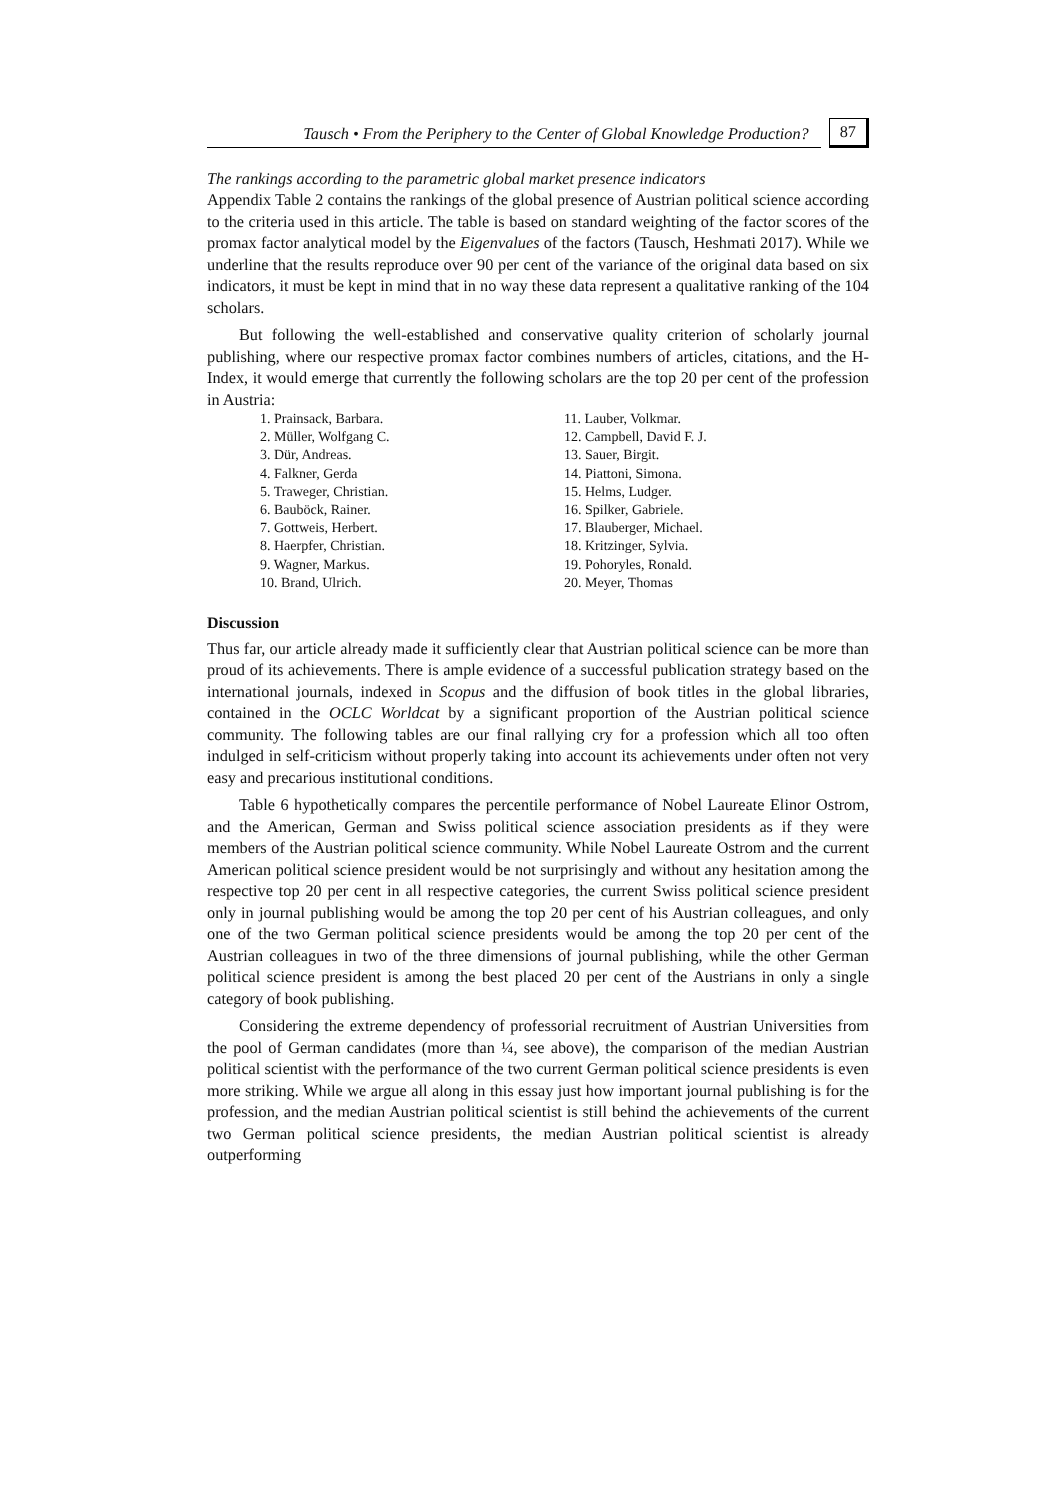Tausch • From the Periphery to the Center of Global Knowledge Production? 87
The rankings according to the parametric global market presence indicators
Appendix Table 2 contains the rankings of the global presence of Austrian political science according to the criteria used in this article. The table is based on standard weighting of the factor scores of the promax factor analytical model by the Eigenvalues of the factors (Tausch, Heshmati 2017). While we underline that the results reproduce over 90 per cent of the variance of the original data based on six indicators, it must be kept in mind that in no way these data represent a qualitative ranking of the 104 scholars.
But following the well-established and conservative quality criterion of scholarly journal publishing, where our respective promax factor combines numbers of articles, citations, and the H-Index, it would emerge that currently the following scholars are the top 20 per cent of the profession in Austria:
1. Prainsack, Barbara.
2. Müller, Wolfgang C.
3. Dür, Andreas.
4. Falkner, Gerda
5. Traweger, Christian.
6. Bauböck, Rainer.
7. Gottweis, Herbert.
8. Haerpfer, Christian.
9. Wagner, Markus.
10. Brand, Ulrich.
11. Lauber, Volkmar.
12. Campbell, David F. J.
13. Sauer, Birgit.
14. Piattoni, Simona.
15. Helms, Ludger.
16. Spilker, Gabriele.
17. Blauberger, Michael.
18. Kritzinger, Sylvia.
19. Pohoryles, Ronald.
20. Meyer, Thomas
Discussion
Thus far, our article already made it sufficiently clear that Austrian political science can be more than proud of its achievements. There is ample evidence of a successful publication strategy based on the international journals, indexed in Scopus and the diffusion of book titles in the global libraries, contained in the OCLC Worldcat by a significant proportion of the Austrian political science community. The following tables are our final rallying cry for a profession which all too often indulged in self-criticism without properly taking into account its achievements under often not very easy and precarious institutional conditions.
Table 6 hypothetically compares the percentile performance of Nobel Laureate Elinor Ostrom, and the American, German and Swiss political science association presidents as if they were members of the Austrian political science community. While Nobel Laureate Ostrom and the current American political science president would be not surprisingly and without any hesitation among the respective top 20 per cent in all respective categories, the current Swiss political science president only in journal publishing would be among the top 20 per cent of his Austrian colleagues, and only one of the two German political science presidents would be among the top 20 per cent of the Austrian colleagues in two of the three dimensions of journal publishing, while the other German political science president is among the best placed 20 per cent of the Austrians in only a single category of book publishing.
Considering the extreme dependency of professorial recruitment of Austrian Universities from the pool of German candidates (more than ¼, see above), the comparison of the median Austrian political scientist with the performance of the two current German political science presidents is even more striking. While we argue all along in this essay just how important journal publishing is for the profession, and the median Austrian political scientist is still behind the achievements of the current two German political science presidents, the median Austrian political scientist is already outperforming